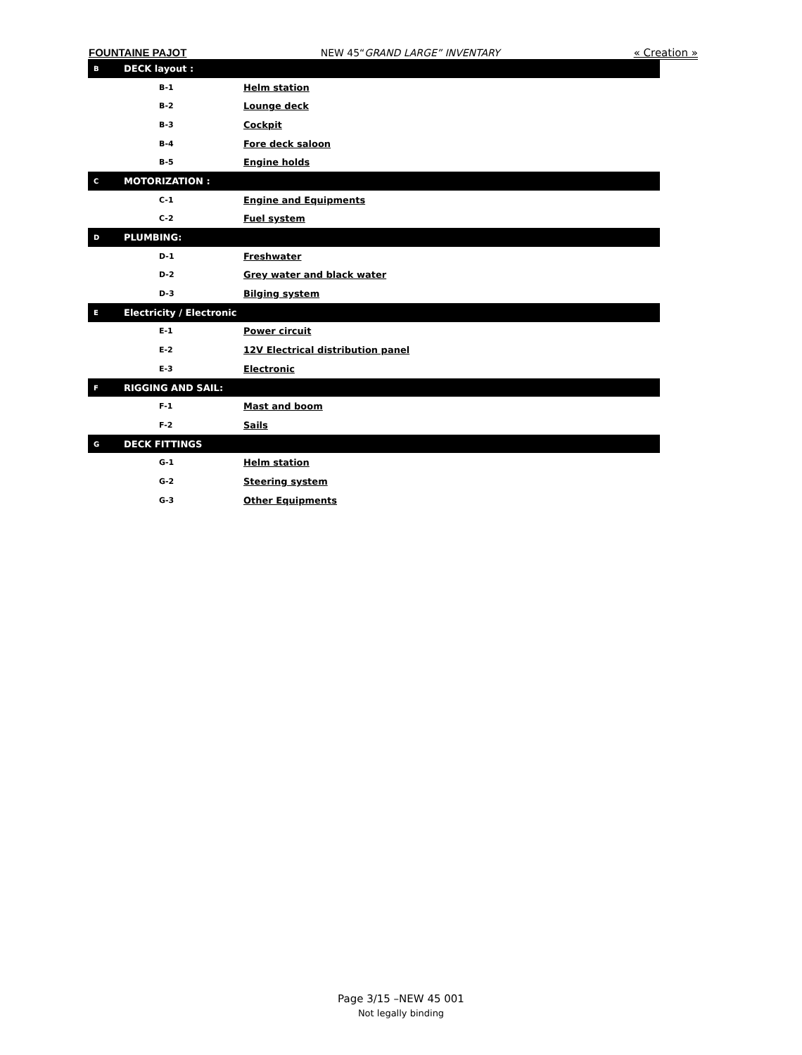FOUNTAINE PAJOT NEW 45“GRAND LARGE” INVENTARY « Creation »
| B | DECK layout : | |
| | B-1 | Helm station |
| | B-2 | Lounge deck |
| | B-3 | Cockpit |
| | B-4 | Fore deck saloon |
| | B-5 | Engine holds |
| C | MOTORIZATION : | |
| | C-1 | Engine and Equipments |
| | C-2 | Fuel system |
| D | PLUMBING: | |
| | D-1 | Freshwater |
| | D-2 | Grey water and black water |
| | D-3 | Bilging system |
| E | Electricity / Electronic | |
| | E-1 | Power circuit |
| | E-2 | 12V Electrical distribution panel |
| | E-3 | Electronic |
| F | RIGGING AND SAIL: | |
| | F-1 | Mast and boom |
| | F-2 | Sails |
| G | DECK FITTINGS | |
| | G-1 | Helm station |
| | G-2 | Steering system |
| | G-3 | Other Equipments |
Page 3/15 –NEW 45 001
Not legally binding